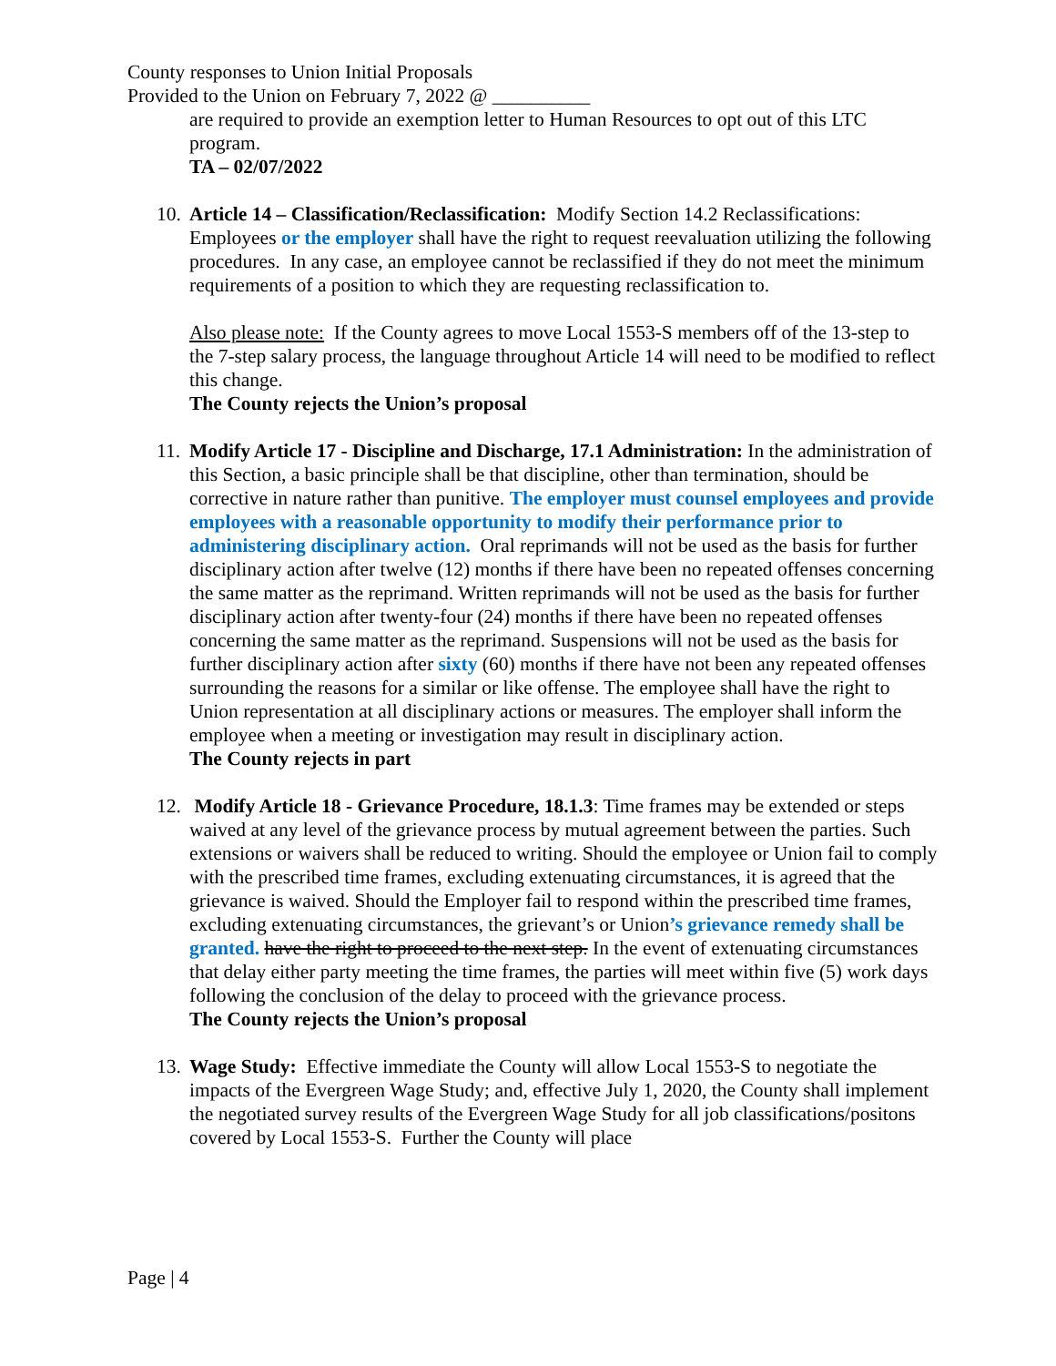County responses to Union Initial Proposals
Provided to the Union on February 7, 2022 @ __________
are required to provide an exemption letter to Human Resources to opt out of this LTC program.
TA – 02/07/2022
10. Article 14 – Classification/Reclassification: Modify Section 14.2 Reclassifications: Employees or the employer shall have the right to request reevaluation utilizing the following procedures. In any case, an employee cannot be reclassified if they do not meet the minimum requirements of a position to which they are requesting reclassification to.
Also please note: If the County agrees to move Local 1553-S members off of the 13-step to the 7-step salary process, the language throughout Article 14 will need to be modified to reflect this change.
The County rejects the Union’s proposal
11. Modify Article 17 - Discipline and Discharge, 17.1 Administration: In the administration of this Section, a basic principle shall be that discipline, other than termination, should be corrective in nature rather than punitive. The employer must counsel employees and provide employees with a reasonable opportunity to modify their performance prior to administering disciplinary action. Oral reprimands will not be used as the basis for further disciplinary action after twelve (12) months if there have been no repeated offenses concerning the same matter as the reprimand. Written reprimands will not be used as the basis for further disciplinary action after twenty-four (24) months if there have been no repeated offenses concerning the same matter as the reprimand. Suspensions will not be used as the basis for further disciplinary action after sixty (60) months if there have not been any repeated offenses surrounding the reasons for a similar or like offense. The employee shall have the right to Union representation at all disciplinary actions or measures. The employer shall inform the employee when a meeting or investigation may result in disciplinary action.
The County rejects in part
12. Modify Article 18 - Grievance Procedure, 18.1.3: Time frames may be extended or steps waived at any level of the grievance process by mutual agreement between the parties. Such extensions or waivers shall be reduced to writing. Should the employee or Union fail to comply with the prescribed time frames, excluding extenuating circumstances, it is agreed that the grievance is waived. Should the Employer fail to respond within the prescribed time frames, excluding extenuating circumstances, the grievant’s or Union’s grievance remedy shall be granted. have the right to proceed to the next step. In the event of extenuating circumstances that delay either party meeting the time frames, the parties will meet within five (5) work days following the conclusion of the delay to proceed with the grievance process.
The County rejects the Union’s proposal
13. Wage Study: Effective immediate the County will allow Local 1553-S to negotiate the impacts of the Evergreen Wage Study; and, effective July 1, 2020, the County shall implement the negotiated survey results of the Evergreen Wage Study for all job classifications/positons covered by Local 1553-S. Further the County will place
Page | 4